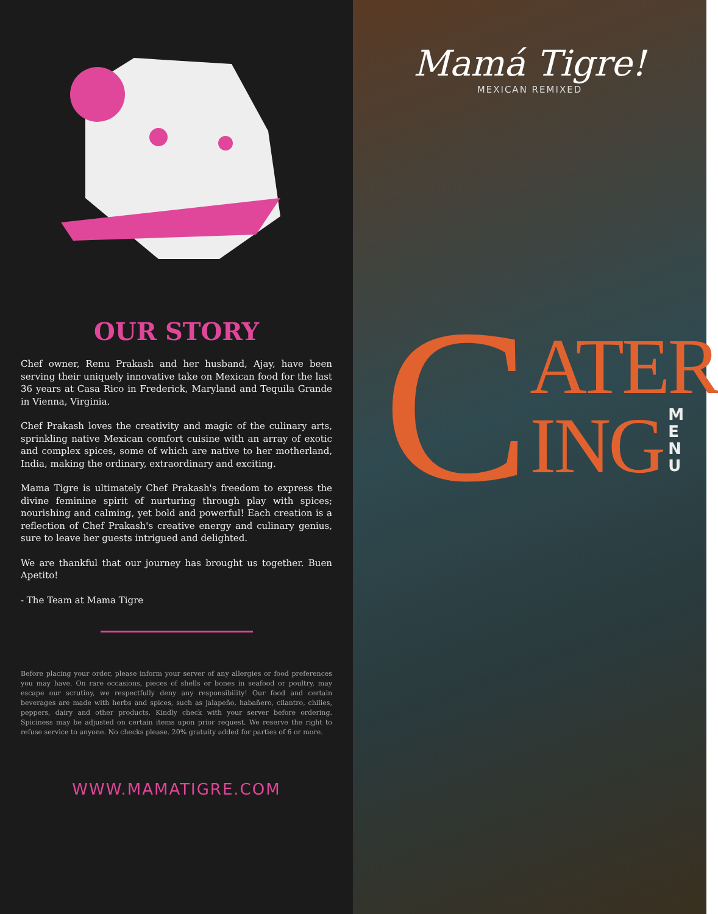OUR STORY
Chef owner, Renu Prakash and her husband, Ajay, have been serving their uniquely innovative take on Mexican food for the last 36 years at Casa Rico in Frederick, Maryland and Tequila Grande in Vienna, Virginia.
Chef Prakash loves the creativity and magic of the culinary arts, sprinkling native Mexican comfort cuisine with an array of exotic and complex spices, some of which are native to her motherland, India, making the ordinary, extraordinary and exciting.
Mama Tigre is ultimately Chef Prakash's freedom to express the divine feminine spirit of nurturing through play with spices; nourishing and calming, yet bold and powerful! Each creation is a reflection of Chef Prakash's creative energy and culinary genius, sure to leave her guests intrigued and delighted.
We are thankful that our journey has brought us together. Buen Apetito!
- The Team at Mama Tigre
Before placing your order, please inform your server of any allergies or food preferences you may have. On rare occasions, pieces of shells or bones in seafood or poultry, may escape our scrutiny, we respectfully deny any responsibility! Our food and certain beverages are made with herbs and spices, such as jalapeño, habañero, cilantro, chilies, peppers, dairy and other products. Kindly check with your server before ordering. Spiciness may be adjusted on certain items upon prior request. We reserve the right to refuse service to anyone. No checks please. 20% gratuity added for parties of 6 or more.
WWW.MAMATIGRE.COM
Mamá Tigre!
MEXICAN REMIXED
C
ATER
ING
M E N U